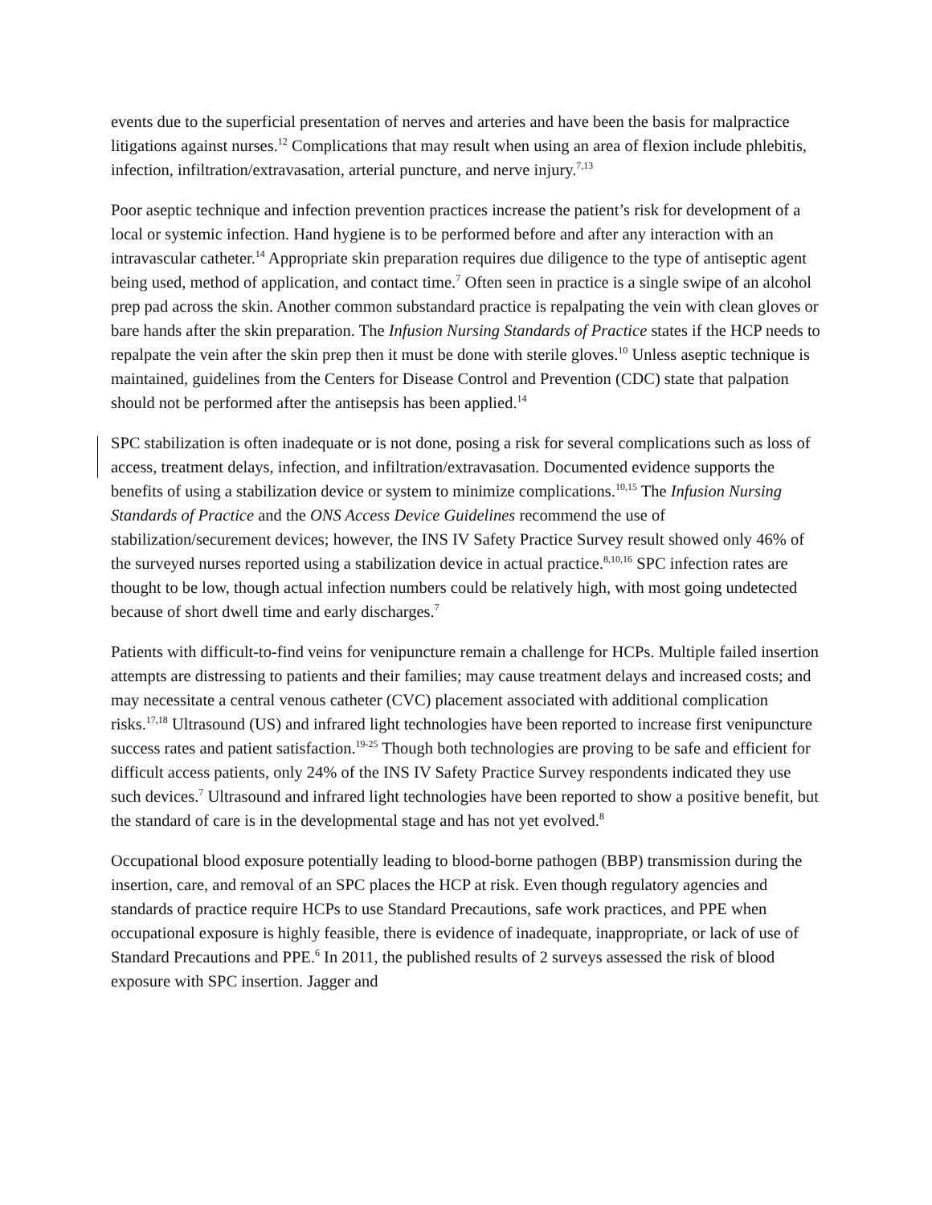events due to the superficial presentation of nerves and arteries and have been the basis for malpractice litigations against nurses.<sup>12</sup> Complications that may result when using an area of flexion include phlebitis, infection, infiltration/extravasation, arterial puncture, and nerve injury.<sup>7,13</sup>
Poor aseptic technique and infection prevention practices increase the patient’s risk for development of a local or systemic infection. Hand hygiene is to be performed before and after any interaction with an intravascular catheter.<sup>14</sup> Appropriate skin preparation requires due diligence to the type of antiseptic agent being used, method of application, and contact time.<sup>7</sup> Often seen in practice is a single swipe of an alcohol prep pad across the skin. Another common substandard practice is repalpating the vein with clean gloves or bare hands after the skin preparation. The Infusion Nursing Standards of Practice states if the HCP needs to repalpate the vein after the skin prep then it must be done with sterile gloves.<sup>10</sup> Unless aseptic technique is maintained, guidelines from the Centers for Disease Control and Prevention (CDC) state that palpation should not be performed after the antisepsis has been applied.<sup>14</sup>
SPC stabilization is often inadequate or is not done, posing a risk for several complications such as loss of access, treatment delays, infection, and infiltration/extravasation. Documented evidence supports the benefits of using a stabilization device or system to minimize complications.<sup>10,15</sup> The Infusion Nursing Standards of Practice and the ONS Access Device Guidelines recommend the use of stabilization/securement devices; however, the INS IV Safety Practice Survey result showed only 46% of the surveyed nurses reported using a stabilization device in actual practice.<sup>8,10,16</sup> SPC infection rates are thought to be low, though actual infection numbers could be relatively high, with most going undetected because of short dwell time and early discharges.<sup>7</sup>
Patients with difficult-to-find veins for venipuncture remain a challenge for HCPs. Multiple failed insertion attempts are distressing to patients and their families; may cause treatment delays and increased costs; and may necessitate a central venous catheter (CVC) placement associated with additional complication risks.<sup>17,18</sup> Ultrasound (US) and infrared light technologies have been reported to increase first venipuncture success rates and patient satisfaction.<sup>19-25</sup> Though both technologies are proving to be safe and efficient for difficult access patients, only 24% of the INS IV Safety Practice Survey respondents indicated they use such devices.<sup>7</sup> Ultrasound and infrared light technologies have been reported to show a positive benefit, but the standard of care is in the developmental stage and has not yet evolved.<sup>8</sup>
Occupational blood exposure potentially leading to blood-borne pathogen (BBP) transmission during the insertion, care, and removal of an SPC places the HCP at risk. Even though regulatory agencies and standards of practice require HCPs to use Standard Precautions, safe work practices, and PPE when occupational exposure is highly feasible, there is evidence of inadequate, inappropriate, or lack of use of Standard Precautions and PPE.<sup>6</sup> In 2011, the published results of 2 surveys assessed the risk of blood exposure with SPC insertion. Jagger and